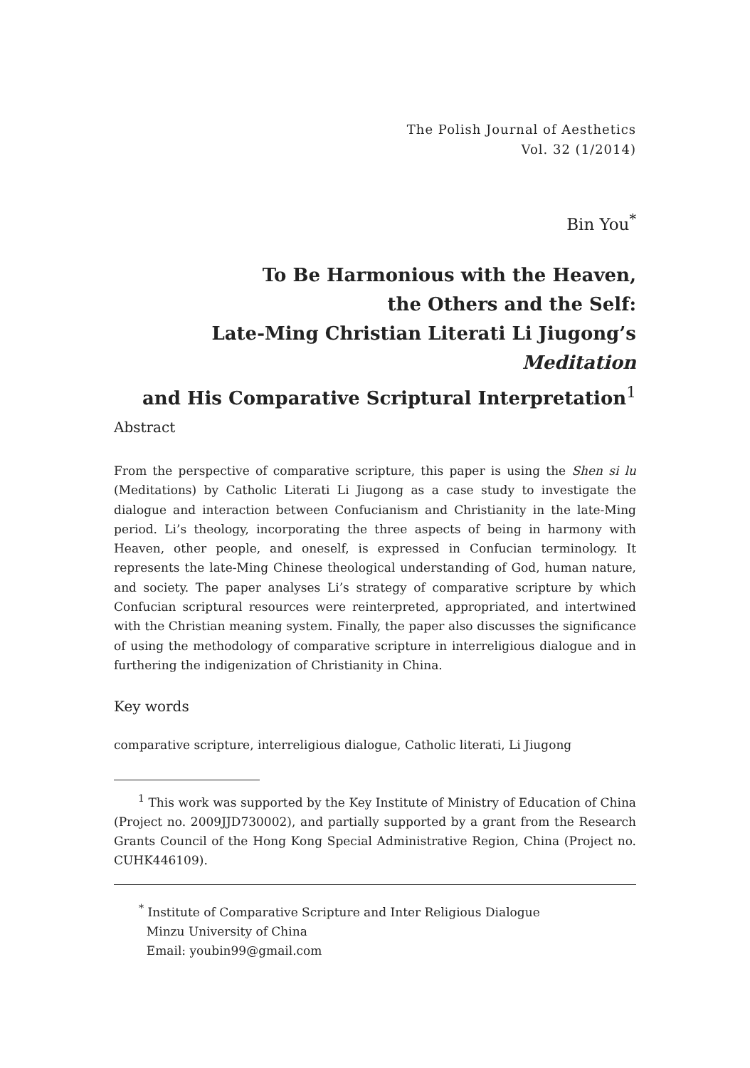The Polish Journal of Aesthetics
Vol. 32 (1/2014)
Bin You<sup>*</sup>
To Be Harmonious with the Heaven,
the Others and the Self:
Late-Ming Christian Literati Li Jiugong’s Meditation
and His Comparative Scriptural Interpretation<sup>1</sup>
Abstract
From the perspective of comparative scripture, this paper is using the Shen si lu (Meditations) by Catholic Literati Li Jiugong as a case study to investigate the dialogue and interaction between Confucianism and Christianity in the late-Ming period. Li’s theology, incorporating the three aspects of being in harmony with Heaven, other people, and oneself, is expressed in Confucian terminology. It represents the late-Ming Chinese theological understanding of God, human nature, and society. The paper analyses Li’s strategy of comparative scripture by which Confucian scriptural resources were reinterpreted, appropriated, and intertwined with the Christian meaning system. Finally, the paper also discusses the significance of using the methodology of comparative scripture in interreligious dialogue and in furthering the indigenization of Christianity in China.
Key words
comparative scripture, interreligious dialogue, Catholic literati, Li Jiugong
<sup>1</sup> This work was supported by the Key Institute of Ministry of Education of China (Project no. 2009JJD730002), and partially supported by a grant from the Research Grants Council of the Hong Kong Special Administrative Region, China (Project no. CUHK446109).
<sup>*</sup> Institute of Comparative Scripture and Inter Religious Dialogue
Minzu University of China
Email: youbin99@gmail.com